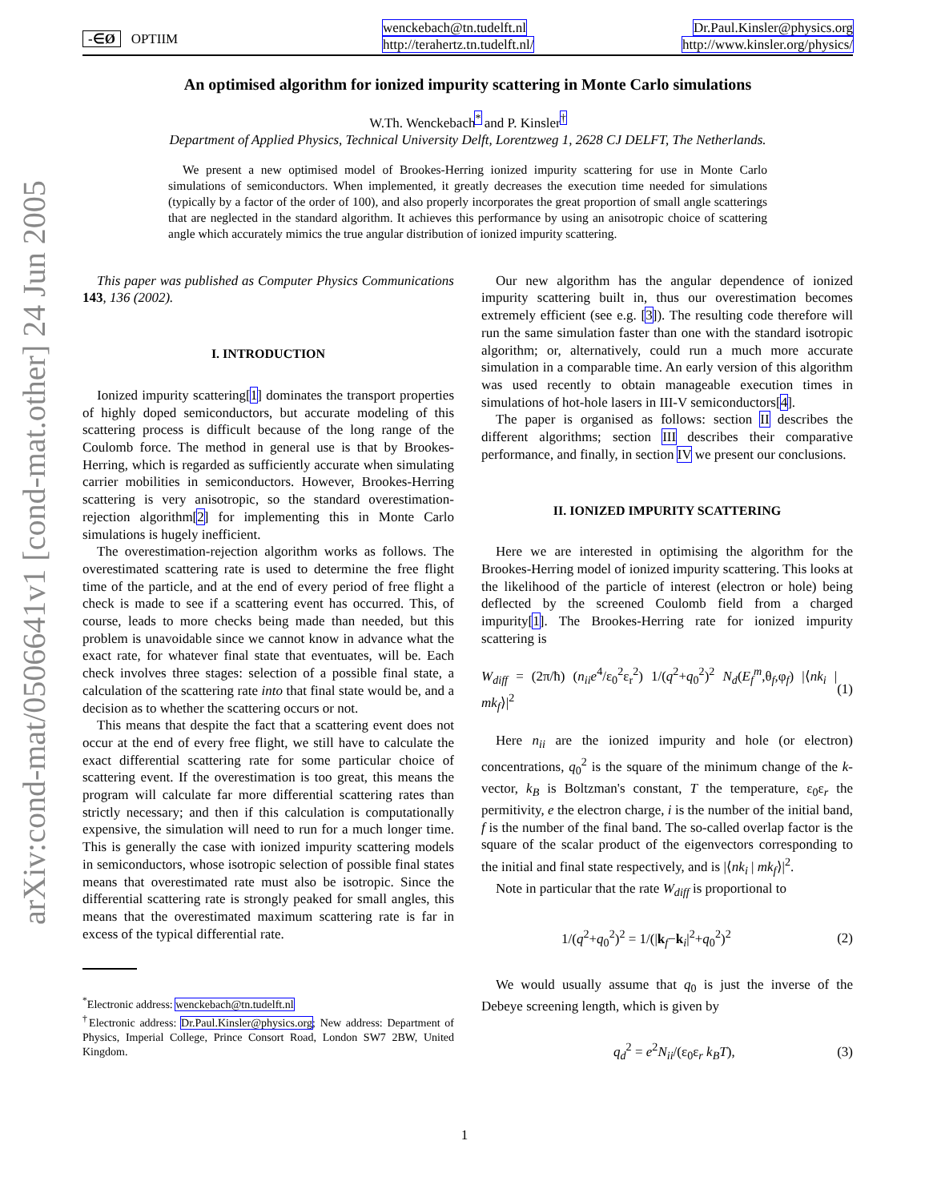arXiv:cond-mat/0506641v1 [cond-mat.other] 24 Jun 2005
-∈Ø OPTIIM
wenckebach@tn.tudelft.nl
http://terahertz.tn.tudelft.nl/
Dr.Paul.Kinsler@physics.org
http://www.kinsler.org/physics/
An optimised algorithm for ionized impurity scattering in Monte Carlo simulations
W.Th. Wenckebach<sup>*</sup> and P. Kinsler<sup>†</sup>
Department of Applied Physics, Technical University Delft, Lorentzweg 1, 2628 CJ DELFT, The Netherlands.
We present a new optimised model of Brookes-Herring ionized impurity scattering for use in Monte Carlo simulations of semiconductors. When implemented, it greatly decreases the execution time needed for simulations (typically by a factor of the order of 100), and also properly incorporates the great proportion of small angle scatterings that are neglected in the standard algorithm. It achieves this performance by using an anisotropic choice of scattering angle which accurately mimics the true angular distribution of ionized impurity scattering.
This paper was published as Computer Physics Communications 143, 136 (2002).
I. INTRODUCTION
Ionized impurity scattering[1] dominates the transport properties of highly doped semiconductors, but accurate modeling of this scattering process is difficult because of the long range of the Coulomb force. The method in general use is that by Brookes-Herring, which is regarded as sufficiently accurate when simulating carrier mobilities in semiconductors. However, Brookes-Herring scattering is very anisotropic, so the standard overestimation-rejection algorithm[2] for implementing this in Monte Carlo simulations is hugely inefficient.
The overestimation-rejection algorithm works as follows. The overestimated scattering rate is used to determine the free flight time of the particle, and at the end of every period of free flight a check is made to see if a scattering event has occurred. This, of course, leads to more checks being made than needed, but this problem is unavoidable since we cannot know in advance what the exact rate, for whatever final state that eventuates, will be. Each check involves three stages: selection of a possible final state, a calculation of the scattering rate into that final state would be, and a decision as to whether the scattering occurs or not.
This means that despite the fact that a scattering event does not occur at the end of every free flight, we still have to calculate the exact differential scattering rate for some particular choice of scattering event. If the overestimation is too great, this means the program will calculate far more differential scattering rates than strictly necessary; and then if this calculation is computationally expensive, the simulation will need to run for a much longer time. This is generally the case with ionized impurity scattering models in semiconductors, whose isotropic selection of possible final states means that overestimated rate must also be isotropic. Since the differential scattering rate is strongly peaked for small angles, this means that the overestimated maximum scattering rate is far in excess of the typical differential rate.
<sup>*</sup> Electronic address: wenckebach@tn.tudelft.nl
<sup>†</sup> Electronic address: Dr.Paul.Kinsler@physics.org; New address: Department of Physics, Imperial College, Prince Consort Road, London SW7 2BW, United Kingdom.
Our new algorithm has the angular dependence of ionized impurity scattering built in, thus our overestimation becomes extremely efficient (see e.g. [3]). The resulting code therefore will run the same simulation faster than one with the standard isotropic algorithm; or, alternatively, could run a much more accurate simulation in a comparable time. An early version of this algorithm was used recently to obtain manageable execution times in simulations of hot-hole lasers in III-V semiconductors[4].
The paper is organised as follows: section II describes the different algorithms; section III describes their comparative performance, and finally, in section IV we present our conclusions.
II. IONIZED IMPURITY SCATTERING
Here we are interested in optimising the algorithm for the Brookes-Herring model of ionized impurity scattering. This looks at the likelihood of the particle of interest (electron or hole) being deflected by the screened Coulomb field from a charged impurity[1]. The Brookes-Herring rate for ionized impurity scattering is
W<sub>diff</sub> = (2π/ħ) (n<sub>ii</sub>e<sup>4</sup>/ε<sub>0</sub><sup>2</sup>ε<sub>r</sub><sup>2</sup>) 1/(q<sup>2</sup>+q<sub>0</sub><sup>2</sup>)<sup>2</sup> N<sub>d</sub>(E<sub>f</sub><sup>m</sup>,θ<sub>f</sub>,φ<sub>f</sub>) |⟨nk<sub>i</sub> | mk<sub>f</sub>⟩|<sup>2</sup> (1)
Here n<sub>ii</sub> are the ionized impurity and hole (or electron) concentrations, q<sub>0</sub><sup>2</sup> is the square of the minimum change of the k-vector, k<sub>B</sub> is Boltzman's constant, T the temperature, ε<sub>0</sub>ε<sub>r</sub> the permitivity, e the electron charge, i is the number of the initial band, f is the number of the final band. The so-called overlap factor is the square of the scalar product of the eigenvectors corresponding to the initial and final state respectively, and is |⟨nk<sub>i</sub> | mk<sub>f</sub>⟩|<sup>2</sup>.
Note in particular that the rate W<sub>diff</sub> is proportional to
1/(q<sup>2</sup>+q<sub>0</sub><sup>2</sup>)<sup>2</sup> = 1/(|k<sub>f</sub>−k<sub>i</sub>|<sup>2</sup>+q<sub>0</sub><sup>2</sup>)<sup>2</sup> (2)
We would usually assume that q<sub>0</sub> is just the inverse of the Debeye screening length, which is given by
q<sub>d</sub><sup>2</sup> = e<sup>2</sup>N<sub>ii</sub>/(ε<sub>0</sub>ε<sub>r</sub> k<sub>B</sub>T), (3)
1